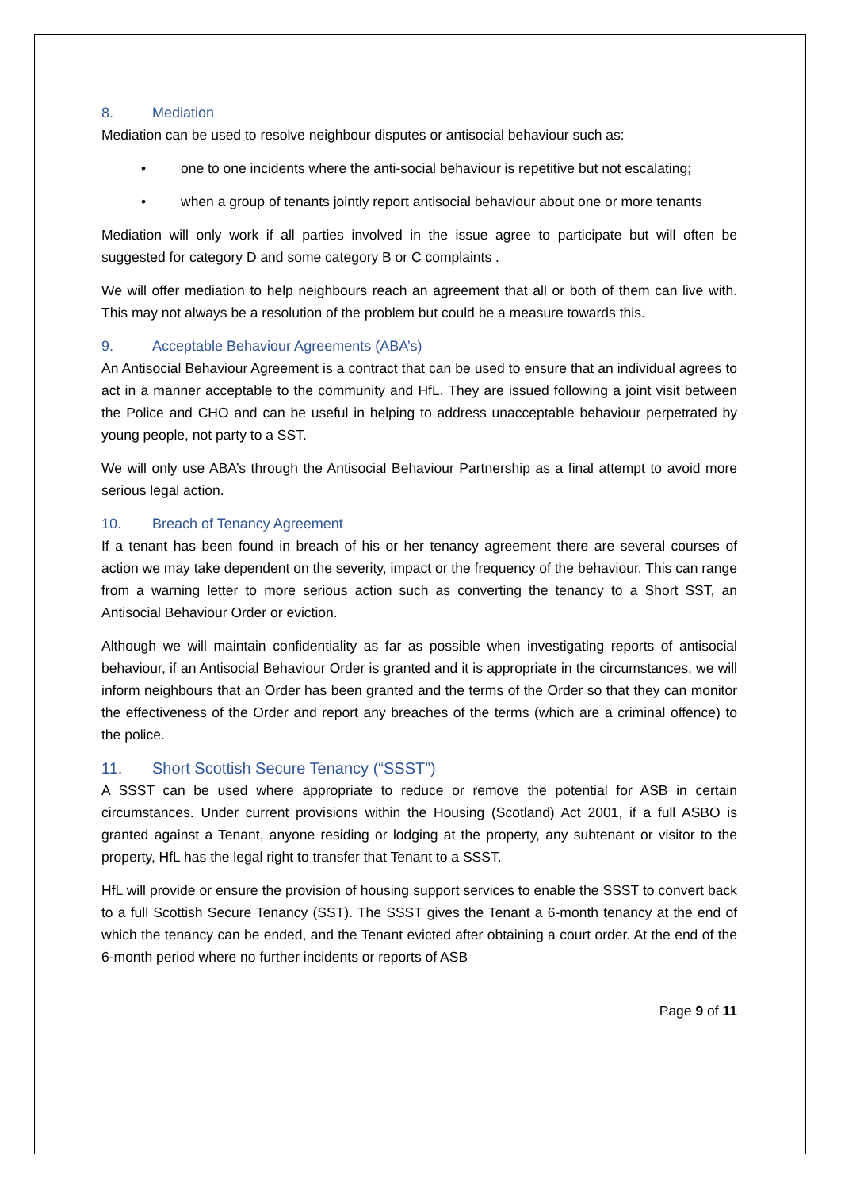8. Mediation
Mediation can be used to resolve neighbour disputes or antisocial behaviour such as:
• one to one incidents where the anti-social behaviour is repetitive but not escalating;
• when a group of tenants jointly report antisocial behaviour about one or more tenants
Mediation will only work if all parties involved in the issue agree to participate but will often be suggested for category D and some category B or C complaints .
We will offer mediation to help neighbours reach an agreement that all or both of them can live with. This may not always be a resolution of the problem but could be a measure towards this.
9. Acceptable Behaviour Agreements (ABA’s)
An Antisocial Behaviour Agreement is a contract that can be used to ensure that an individual agrees to act in a manner acceptable to the community and HfL. They are issued following a joint visit between the Police and CHO and can be useful in helping to address unacceptable behaviour perpetrated by young people, not party to a SST.
We will only use ABA’s through the Antisocial Behaviour Partnership as a final attempt to avoid more serious legal action.
10. Breach of Tenancy Agreement
If a tenant has been found in breach of his or her tenancy agreement there are several courses of action we may take dependent on the severity, impact or the frequency of the behaviour. This can range from a warning letter to more serious action such as converting the tenancy to a Short SST, an Antisocial Behaviour Order or eviction.
Although we will maintain confidentiality as far as possible when investigating reports of antisocial behaviour, if an Antisocial Behaviour Order is granted and it is appropriate in the circumstances, we will inform neighbours that an Order has been granted and the terms of the Order so that they can monitor the effectiveness of the Order and report any breaches of the terms (which are a criminal offence) to the police.
11. Short Scottish Secure Tenancy (“SSST”)
A SSST can be used where appropriate to reduce or remove the potential for ASB in certain circumstances. Under current provisions within the Housing (Scotland) Act 2001, if a full ASBO is granted against a Tenant, anyone residing or lodging at the property, any subtenant or visitor to the property, HfL has the legal right to transfer that Tenant to a SSST.
HfL will provide or ensure the provision of housing support services to enable the SSST to convert back to a full Scottish Secure Tenancy (SST). The SSST gives the Tenant a 6-month tenancy at the end of which the tenancy can be ended, and the Tenant evicted after obtaining a court order. At the end of the 6-month period where no further incidents or reports of ASB
Page 9 of 11